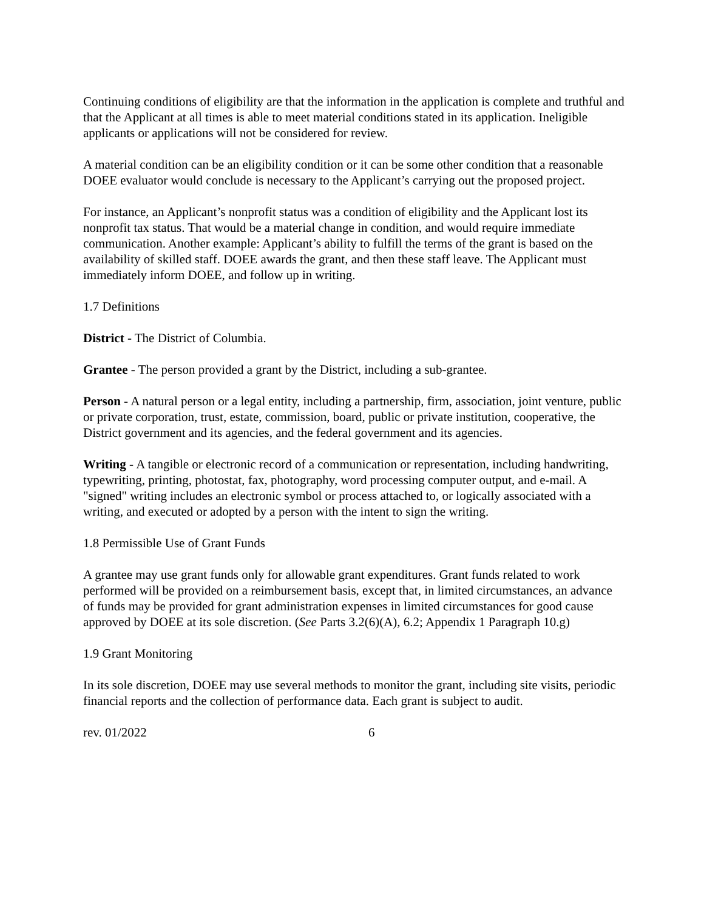Continuing conditions of eligibility are that the information in the application is complete and truthful and that the Applicant at all times is able to meet material conditions stated in its application. Ineligible applicants or applications will not be considered for review.
A material condition can be an eligibility condition or it can be some other condition that a reasonable DOEE evaluator would conclude is necessary to the Applicant’s carrying out the proposed project.
For instance, an Applicant’s nonprofit status was a condition of eligibility and the Applicant lost its nonprofit tax status. That would be a material change in condition, and would require immediate communication. Another example: Applicant’s ability to fulfill the terms of the grant is based on the availability of skilled staff. DOEE awards the grant, and then these staff leave. The Applicant must immediately inform DOEE, and follow up in writing.
1.7 Definitions
District - The District of Columbia.
Grantee - The person provided a grant by the District, including a sub-grantee.
Person - A natural person or a legal entity, including a partnership, firm, association, joint venture, public or private corporation, trust, estate, commission, board, public or private institution, cooperative, the District government and its agencies, and the federal government and its agencies.
Writing - A tangible or electronic record of a communication or representation, including handwriting, typewriting, printing, photostat, fax, photography, word processing computer output, and e-mail. A "signed" writing includes an electronic symbol or process attached to, or logically associated with a writing, and executed or adopted by a person with the intent to sign the writing.
1.8 Permissible Use of Grant Funds
A grantee may use grant funds only for allowable grant expenditures. Grant funds related to work performed will be provided on a reimbursement basis, except that, in limited circumstances, an advance of funds may be provided for grant administration expenses in limited circumstances for good cause approved by DOEE at its sole discretion. (See Parts 3.2(6)(A), 6.2; Appendix 1 Paragraph 10.g)
1.9 Grant Monitoring
In its sole discretion, DOEE may use several methods to monitor the grant, including site visits, periodic financial reports and the collection of performance data. Each grant is subject to audit.
rev. 01/2022 6